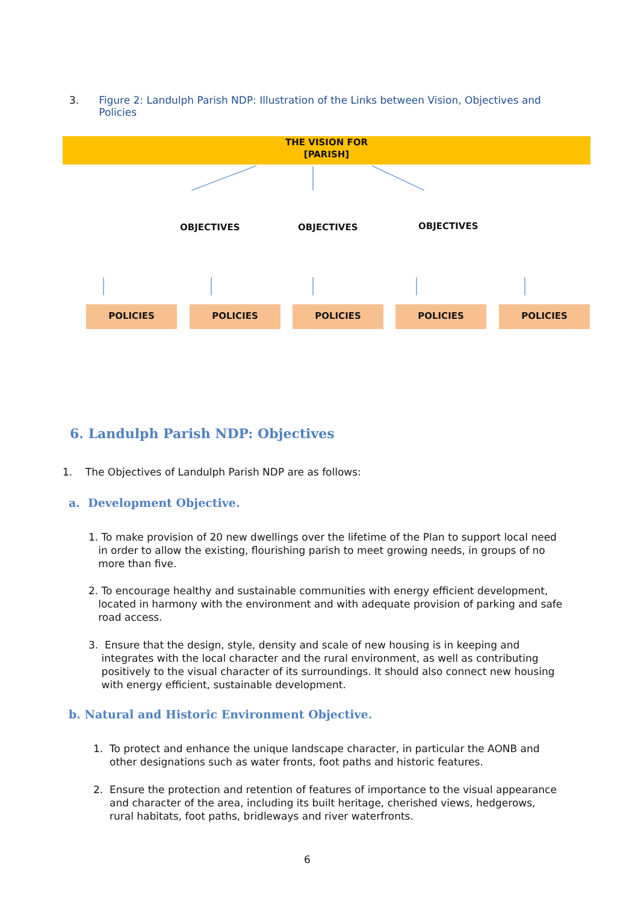3. Figure 2: Landulph Parish NDP: Illustration of the Links between Vision, Objectives and Policies
THE VISION FOR
[PARISH]
OBJECTIVES OBJECTIVES OBJECTIVES
POLICIES POLICIES POLICIES POLICIES POLICIES
6. Landulph Parish NDP: Objectives
1. The Objectives of Landulph Parish NDP are as follows:
a. Development Objective.
1. To make provision of 20 new dwellings over the lifetime of the Plan to support local need
in order to allow the existing, flourishing parish to meet growing needs, in groups of no
more than five.
2. To encourage healthy and sustainable communities with energy efficient development,
located in harmony with the environment and with adequate provision of parking and safe
road access.
3. Ensure that the design, style, density and scale of new housing is in keeping and
integrates with the local character and the rural environment, as well as contributing
positively to the visual character of its surroundings. It should also connect new housing
with energy efficient, sustainable development.
b. Natural and Historic Environment Objective.
1. To protect and enhance the unique landscape character, in particular the AONB and
other designations such as water fronts, foot paths and historic features.
2. Ensure the protection and retention of features of importance to the visual appearance
and character of the area, including its built heritage, cherished views, hedgerows,
rural habitats, foot paths, bridleways and river waterfronts.
6